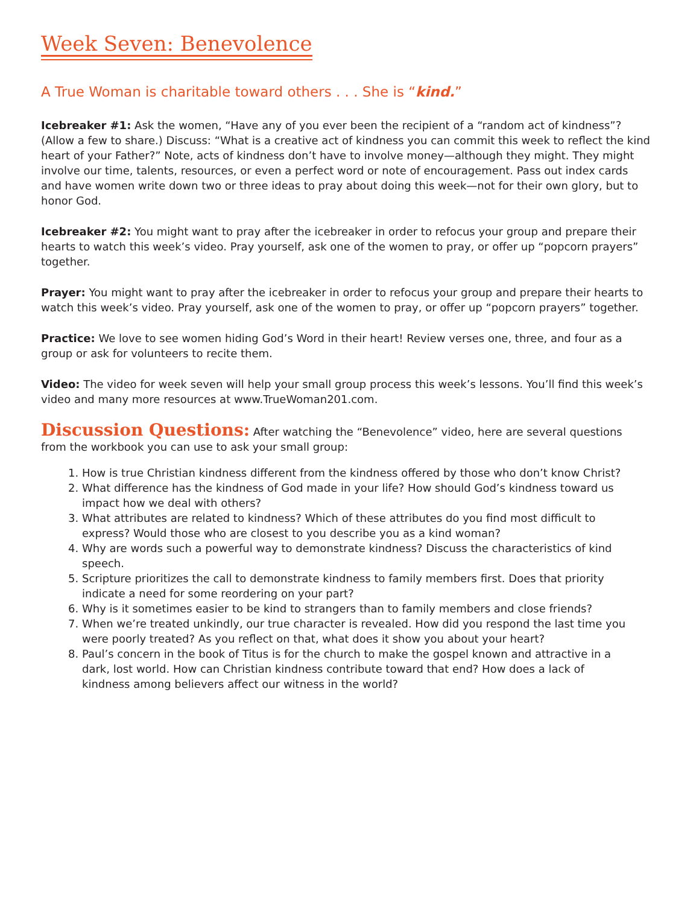Week Seven: Benevolence
A True Woman is charitable toward others . . . She is “kind.”
Icebreaker #1: Ask the women, “Have any of you ever been the recipient of a “random act of kindness”? (Allow a few to share.) Discuss: “What is a creative act of kindness you can commit this week to reflect the kind heart of your Father?” Note, acts of kindness don’t have to involve money—although they might. They might involve our time, talents, resources, or even a perfect word or note of encouragement. Pass out index cards and have women write down two or three ideas to pray about doing this week—not for their own glory, but to honor God.
Icebreaker #2: You might want to pray after the icebreaker in order to refocus your group and prepare their hearts to watch this week’s video. Pray yourself, ask one of the women to pray, or offer up “popcorn prayers” together.
Prayer: You might want to pray after the icebreaker in order to refocus your group and prepare their hearts to watch this week’s video. Pray yourself, ask one of the women to pray, or offer up “popcorn prayers” together.
Practice: We love to see women hiding God’s Word in their heart! Review verses one, three, and four as a group or ask for volunteers to recite them.
Video: The video for week seven will help your small group process this week’s lessons. You’ll find this week’s video and many more resources at www.TrueWoman201.com.
Discussion Questions: After watching the “Benevolence” video, here are several questions from the workbook you can use to ask your small group:
1. How is true Christian kindness different from the kindness offered by those who don’t know Christ?
2. What difference has the kindness of God made in your life? How should God’s kindness toward us impact how we deal with others?
3. What attributes are related to kindness? Which of these attributes do you find most difficult to express? Would those who are closest to you describe you as a kind woman?
4. Why are words such a powerful way to demonstrate kindness? Discuss the characteristics of kind speech.
5. Scripture prioritizes the call to demonstrate kindness to family members first. Does that priority indicate a need for some reordering on your part?
6. Why is it sometimes easier to be kind to strangers than to family members and close friends?
7. When we’re treated unkindly, our true character is revealed. How did you respond the last time you were poorly treated? As you reflect on that, what does it show you about your heart?
8. Paul’s concern in the book of Titus is for the church to make the gospel known and attractive in a dark, lost world. How can Christian kindness contribute toward that end? How does a lack of kindness among believers affect our witness in the world?